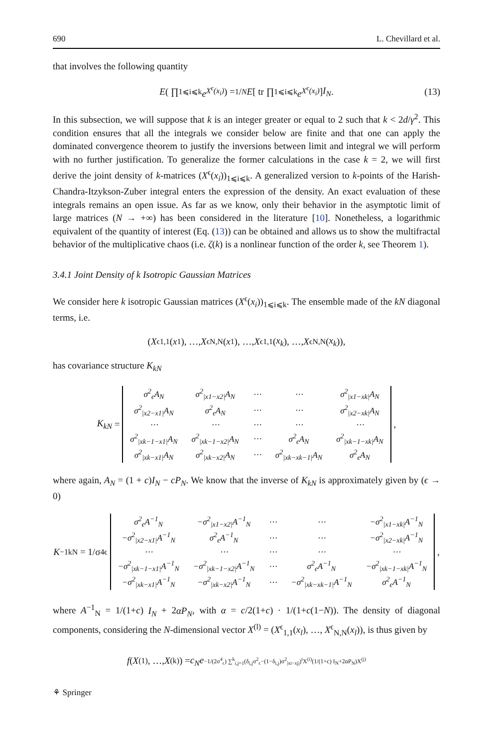690 L. Chevillard et al.
that involves the following quantity
E ( ∏<sub>1⩽i⩽k</sub> e<sup>X<sup>ϵ</sup>(x<sub>i</sub>)</sup> ) = 1/N E [ tr ∏<sub>1⩽i⩽k</sub> e<sup>X<sup>ϵ</sup>(x<sub>i</sub>)</sup> ] I<sub>N</sub>. (13)
In this subsection, we will suppose that k is an integer greater or equal to 2 such that k < 2d/γ<sup>2</sup>. This condition ensures that all the integrals we consider below are finite and that one can apply the dominated convergence theorem to justify the inversions between limit and integral we will perform with no further justification. To generalize the former calculations in the case k = 2, we will first derive the joint density of k-matrices (X<sup>ϵ</sup>(x<sub>i</sub>))<sub>1⩽i⩽k</sub>. A generalized version to k-points of the Harish-Chandra-Itzykson-Zuber integral enters the expression of the density. An exact evaluation of these integrals remains an open issue. As far as we know, only their behavior in the asymptotic limit of large matrices (N → +∞) has been considered in the literature [10]. Nonetheless, a logarithmic equivalent of the quantity of interest (Eq. (13)) can be obtained and allows us to show the multifractal behavior of the multiplicative chaos (i.e. ζ(k) is a nonlinear function of the order k, see Theorem 1).
3.4.1 Joint Density of k Isotropic Gaussian Matrices
We consider here k isotropic Gaussian matrices (X<sup>ϵ</sup>(x<sub>i</sub>))<sub>1⩽i⩽k</sub>. The ensemble made of the kN diagonal terms, i.e.
(X<sup>ϵ</sup><sub>1,1</sub>(x<sub>1</sub>), …, X<sup>ϵ</sup><sub>N,N</sub>(x<sub>1</sub>), …, X<sup>ϵ</sup><sub>1,1</sub>(x<sub>k</sub>), …, X<sup>ϵ</sup><sub>N,N</sub>(x<sub>k</sub>)),
has covariance structure K<sub>kN</sub>
K<sub>kN</sub> =
| σ<sup>2</sup><sub>ϵ</sub>A<sub>N</sub> | σ<sup>2</sup><sub>/x1−x2/</sub>A<sub>N</sub> | ⋯ | ⋯ | σ<sup>2</sup><sub>/x1−xk/</sub>A<sub>N</sub> |
| σ<sup>2</sup><sub>/x2−x1/</sub>A<sub>N</sub> | σ<sup>2</sup><sub>ϵ</sub>A<sub>N</sub> | ⋯ | ⋯ | σ<sup>2</sup><sub>/x2−xk/</sub>A<sub>N</sub> |
| ⋯ | ⋯ | ⋯ | ⋯ | ⋯ |
| σ<sup>2</sup><sub>/xk−1−x1/</sub>A<sub>N</sub> | σ<sup>2</sup><sub>/xk−1−x2/</sub>A<sub>N</sub> | ⋯ | σ<sup>2</sup><sub>ϵ</sub>A<sub>N</sub> | σ<sup>2</sup><sub>/xk−1−xk/</sub>A<sub>N</sub> |
| σ<sup>2</sup><sub>/xk−x1/</sub>A<sub>N</sub> | σ<sup>2</sup><sub>/xk−x2/</sub>A<sub>N</sub> | ⋯ | σ<sup>2</sup><sub>/xk−xk−1/</sub>A<sub>N</sub> | σ<sup>2</sup><sub>ϵ</sub>A<sub>N</sub> |
,
where again, A<sub>N</sub> = (1 + c)I<sub>N</sub> − cP<sub>N</sub>. We know that the inverse of K<sub>kN</sub> is approximately given by (ϵ → 0)
K<sup>−1</sup><sub>kN</sub> = 1/σ<sup>4</sup><sub>ϵ</sub>
| σ<sup>2</sup><sub>ϵ</sub>A<sup>−1</sup><sub>N</sub> | −σ<sup>2</sup><sub>/x1−x2/</sub>A<sup>−1</sup><sub>N</sub> | ⋯ | ⋯ | −σ<sup>2</sup><sub>/x1−xk/</sub>A<sup>−1</sup><sub>N</sub> |
| −σ<sup>2</sup><sub>/x2−x1/</sub>A<sup>−1</sup><sub>N</sub> | σ<sup>2</sup><sub>ϵ</sub>A<sup>−1</sup><sub>N</sub> | ⋯ | ⋯ | −σ<sup>2</sup><sub>/x2−xk/</sub>A<sup>−1</sup><sub>N</sub> |
| ⋯ | ⋯ | ⋯ | ⋯ | ⋯ |
| −σ<sup>2</sup><sub>/xk−1−x1/</sub>A<sup>−1</sup><sub>N</sub> | −σ<sup>2</sup><sub>/xk−1−x2/</sub>A<sup>−1</sup><sub>N</sub> | ⋯ | σ<sup>2</sup><sub>ϵ</sub>A<sup>−1</sup><sub>N</sub> | −σ<sup>2</sup><sub>/xk−1−xk/</sub>A<sup>−1</sup><sub>N</sub> |
| −σ<sup>2</sup><sub>/xk−x1/</sub>A<sup>−1</sup><sub>N</sub> | −σ<sup>2</sup><sub>/xk−x2/</sub>A<sup>−1</sup><sub>N</sub> | ⋯ | −σ<sup>2</sup><sub>/xk−xk−1/</sub>A<sup>−1</sup><sub>N</sub> | σ<sup>2</sup><sub>ϵ</sub>A<sup>−1</sup><sub>N</sub> |
,
where A<sup>−1</sup><sub>N</sub> = 1/(1+c) I<sub>N</sub> + 2αP<sub>N</sub>, with α = c/2(1+c) · 1/(1+c(1−N)). The density of diagonal components, considering the N-dimensional vector X<sup>(l)</sup> = (X<sup>ϵ</sup><sub>1,1</sub>(x<sub>l</sub>), …, X<sup>ϵ</sup><sub>N,N</sub>(x<sub>l</sub>)), is thus given by
f (X<sup>(1)</sup>, …, X<sup>(k)</sup>) = c<sub>N</sub>e<sup>−1/(2σ<sup>4</sup><sub>ϵ</sub>) ∑<sup>k</sup><sub>i,j=1</sub>(δ<sub>i,j</sub>σ<sup>2</sup><sub>ϵ</sub>−(1−δ<sub>i,j</sub>)σ<sup>2</sup><sub>|xi−xj|</sub>)<sup>t</sup>X<sup>(i)</sup>(1/(1+c) I<sub>N</sub>+2αP<sub>N</sub>)X<sup>(j)</sup></sup>
⚘ Springer